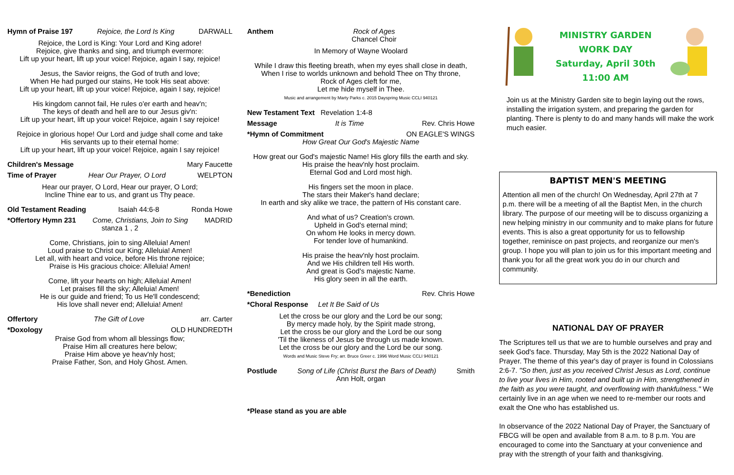Hymn of Praise 197 Rejoice, the Lord Is King DARWALL
Rejoice, the Lord is King: Your Lord and King adore!
Rejoice, give thanks and sing, and triumph evermore:
Lift up your heart, lift up your voice! Rejoice, again I say, rejoice!
Jesus, the Savior reigns, the God of truth and love;
When He had purged our stains, He took His seat above:
Lift up your heart, lift up your voice! Rejoice, again I say, rejoice!
His kingdom cannot fail, He rules o'er earth and heav'n;
The keys of death and hell are to our Jesus giv'n:
Lift up your heart, lift up your voice! Rejoice, again I say rejoice!
Rejoice in glorious hope! Our Lord and judge shall come and take
His servants up to their eternal home:
Lift up your heart, lift up your voice! Rejoice, again I say rejoice!
Children's Message Mary Faucette
Time of Prayer Hear Our Prayer, O Lord WELPTON
Hear our prayer, O Lord, Hear our prayer, O Lord;
Incline Thine ear to us, and grant us Thy peace.
Old Testament Reading Isaiah 44:6-8 Ronda Howe
*Offertory Hymn 231 Come, Christians, Join to Sing MADRID
stanza 1 , 2
Come, Christians, join to sing Alleluia! Amen!
Loud praise to Christ our King; Alleluia! Amen!
Let all, with heart and voice, before His throne rejoice;
Praise is His gracious choice: Alleluia! Amen!
Come, lift your hearts on high; Alleluia! Amen!
Let praises fill the sky; Alleluia! Amen!
He is our guide and friend; To us He'll condescend;
His love shall never end; Alleluia! Amen!
Offertory The Gift of Love arr. Carter
*Doxology OLD HUNDREDTH
Praise God from whom all blessings flow;
Praise Him all creatures here below;
Praise Him above ye heav'nly host;
Praise Father, Son, and Holy Ghost. Amen.
Anthem Rock of Ages
Chancel Choir
In Memory of Wayne Woolard
While I draw this fleeting breath, when my eyes shall close in death,
When I rise to worlds unknown and behold Thee on Thy throne,
Rock of Ages cleft for me,
Let me hide myself in Thee.
Music and arrangement by Marty Parks c. 2015 Dayspring Music CCLI 940121
New Testament Text Revelation 1:4-8
Message It is Time Rev. Chris Howe
*Hymn of Commitment ON EAGLE'S WINGS
How Great Our God's Majestic Name
How great our God's majestic Name! His glory fills the earth and sky.
His praise the heav'nly host proclaim.
Eternal God and Lord most high.
His fingers set the moon in place.
The stars their Maker's hand declare;
In earth and sky alike we trace, the pattern of His constant care.
And what of us? Creation's crown.
Upheld in God's eternal mind;
On whom He looks in mercy down.
For tender love of humankind.
His praise the heav'nly host proclaim.
And we His children tell His worth.
And great is God's majestic Name.
His glory seen in all the earth.
*Benediction Rev. Chris Howe
*Choral Response Let It Be Said of Us
Let the cross be our glory and the Lord be our song;
By mercy made holy, by the Spirit made strong,
Let the cross be our glory and the Lord be our song
'Til the likeness of Jesus be through us made known.
Let the cross be our glory and the Lord be our song.
Words and Music Steve Fry; arr. Bruce Greer c. 1996 Word Music CCLI 940121
Postlude Song of Life (Christ Burst the Bars of Death) Smith
Ann Holt, organ
*Please stand as you are able
MINISTRY GARDEN
WORK DAY
Saturday, April 30th
11:00 AM
Join us at the Ministry Garden site to begin laying out the rows, installing the irrigation system, and preparing the garden for planting. There is plenty to do and many hands will make the work much easier.
BAPTIST MEN'S MEETING
Attention all men of the church! On Wednesday, April 27th at 7 p.m. there will be a meeting of all the Baptist Men, in the church library. The purpose of our meeting will be to discuss organizing a new helping ministry in our community and to make plans for future events. This is also a great opportunity for us to fellowship together, reminisce on past projects, and reorganize our men's group. I hope you will plan to join us for this important meeting and thank you for all the great work you do in our church and community.
NATIONAL DAY OF PRAYER
The Scriptures tell us that we are to humble ourselves and pray and seek God's face. Thursday, May 5th is the 2022 National Day of Prayer. The theme of this year's day of prayer is found in Colossians 2:6-7. "So then, just as you received Christ Jesus as Lord, continue to live your lives in Him, rooted and built up in Him, strengthened in the faith as you were taught, and overflowing with thankfulness." We certainly live in an age when we need to re-member our roots and exalt the One who has established us.
In observance of the 2022 National Day of Prayer, the Sanctuary of FBCG will be open and available from 8 a.m. to 8 p.m. You are encouraged to come into the Sanctuary at your convenience and pray with the strength of your faith and thanksgiving.